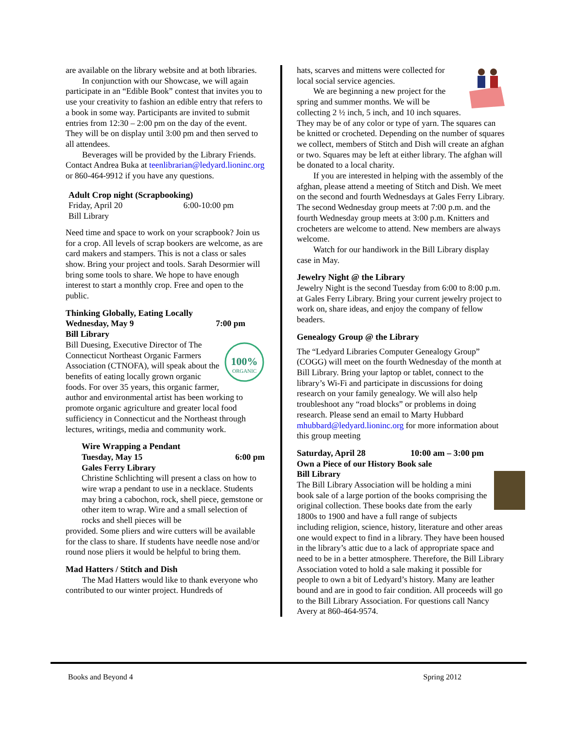are available on the library website and at both libraries.
In conjunction with our Showcase, we will again participate in an “Edible Book” contest that invites you to use your creativity to fashion an edible entry that refers to a book in some way. Participants are invited to submit entries from 12:30 – 2:00 pm on the day of the event. They will be on display until 3:00 pm and then served to all attendees.
Beverages will be provided by the Library Friends. Contact Andrea Buka at teenlibrarian@ledyard.lioninc.org or 860-464-9912 if you have any questions.
Adult Crop night (Scrapbooking)
Friday, April 20 6:00-10:00 pm
Bill Library
Need time and space to work on your scrapbook? Join us for a crop. All levels of scrap bookers are welcome, as are card makers and stampers. This is not a class or sales show. Bring your project and tools. Sarah Desormier will bring some tools to share. We hope to have enough interest to start a monthly crop. Free and open to the public.
Thinking Globally, Eating Locally
Wednesday, May 9 7:00 pm
Bill Library
100%
ORGANIC
Bill Duesing, Executive Director of The Connecticut Northeast Organic Farmers Association (CTNOFA), will speak about the benefits of eating locally grown organic foods. For over 35 years, this organic farmer, author and environmental artist has been working to promote organic agriculture and greater local food sufficiency in Connecticut and the Northeast through lectures, writings, media and community work.
Wire Wrapping a Pendant
Tuesday, May 15 6:00 pm
Gales Ferry Library
Christine Schlichting will present a class on how to wire wrap a pendant to use in a necklace. Students may bring a cabochon, rock, shell piece, gemstone or other item to wrap. Wire and a small selection of rocks and shell pieces will be
provided. Some pliers and wire cutters will be available for the class to share. If students have needle nose and/or round nose pliers it would be helpful to bring them.
Mad Hatters / Stitch and Dish
The Mad Hatters would like to thank everyone who contributed to our winter project. Hundreds of
hats, scarves and mittens were collected for local social service agencies.
We are beginning a new project for the spring and summer months. We will be collecting 2 ½ inch, 5 inch, and 10 inch squares. They may be of any color or type of yarn. The squares can be knitted or crocheted. Depending on the number of squares we collect, members of Stitch and Dish will create an afghan or two. Squares may be left at either library. The afghan will be donated to a local charity.
If you are interested in helping with the assembly of the afghan, please attend a meeting of Stitch and Dish. We meet on the second and fourth Wednesdays at Gales Ferry Library. The second Wednesday group meets at 7:00 p.m. and the fourth Wednesday group meets at 3:00 p.m. Knitters and crocheters are welcome to attend. New members are always welcome.
Watch for our handiwork in the Bill Library display case in May.
Jewelry Night @ the Library
Jewelry Night is the second Tuesday from 6:00 to 8:00 p.m. at Gales Ferry Library. Bring your current jewelry project to work on, share ideas, and enjoy the company of fellow beaders.
Genealogy Group @ the Library
The “Ledyard Libraries Computer Genealogy Group” (COGG) will meet on the fourth Wednesday of the month at Bill Library. Bring your laptop or tablet, connect to the library’s Wi-Fi and participate in discussions for doing research on your family genealogy. We will also help troubleshoot any “road blocks” or problems in doing research. Please send an email to Marty Hubbard mhubbard@ledyard.lioninc.org for more information about this group meeting
Saturday, April 28 10:00 am – 3:00 pm
Own a Piece of our History Book sale
Bill Library
The Bill Library Association will be holding a mini book sale of a large portion of the books comprising the original collection. These books date from the early 1800s to 1900 and have a full range of subjects including religion, science, history, literature and other areas one would expect to find in a library. They have been housed in the library’s attic due to a lack of appropriate space and need to be in a better atmosphere. Therefore, the Bill Library Association voted to hold a sale making it possible for people to own a bit of Ledyard’s history. Many are leather bound and are in good to fair condition. All proceeds will go to the Bill Library Association. For questions call Nancy Avery at 860-464-9574.
Books and Beyond 4 Spring 2012